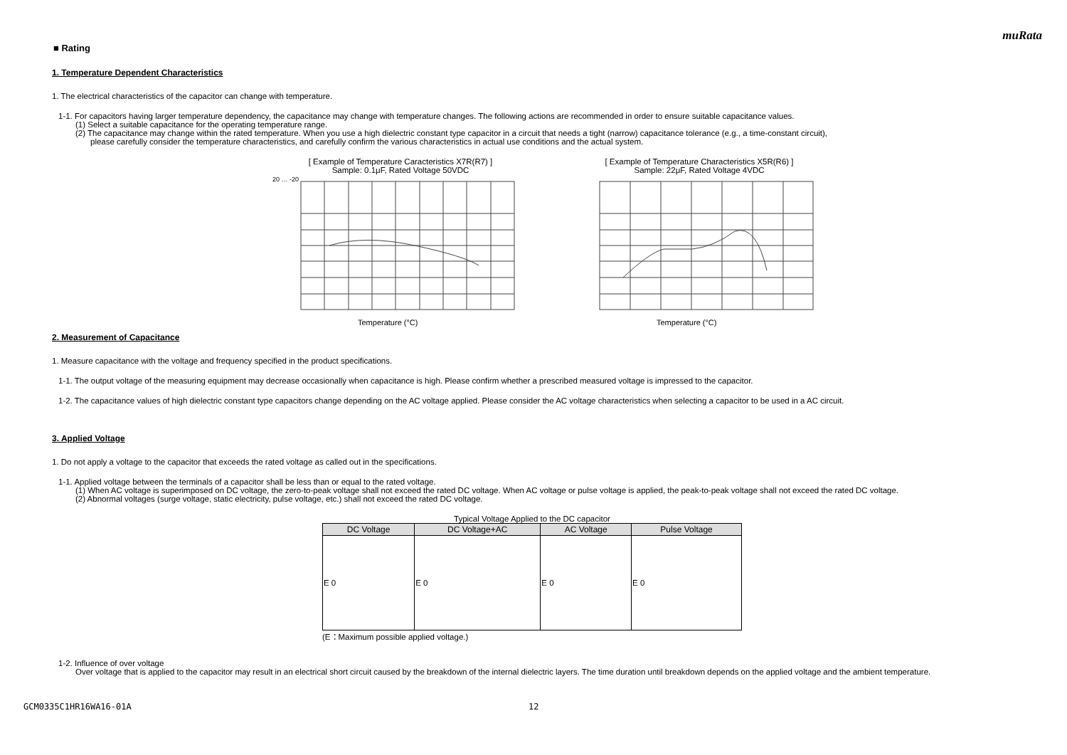muRata
■ Rating
1. Temperature Dependent Characteristics
1. The electrical characteristics of the capacitor can change with temperature.
1-1. For capacitors having larger temperature dependency, the capacitance may change with temperature changes. The following actions are recommended in order to ensure suitable capacitance values.
(1) Select a suitable capacitance for the operating temperature range.
(2) The capacitance may change within the rated temperature. When you use a high dielectric constant type capacitor in a circuit that needs a tight (narrow) capacitance tolerance (e.g., a time-constant circuit),
please carefully consider the temperature characteristics, and carefully confirm the various characteristics in actual use conditions and the actual system.
[ Example of Temperature Caracteristics X7R(R7) ]
Sample: 0.1μF, Rated Voltage 50VDC
Temperature (°C)
20 … -20
[ Example of Temperature Characteristics X5R(R6) ]
Sample: 22μF, Rated Voltage 4VDC
Temperature (°C)
2. Measurement of Capacitance
1. Measure capacitance with the voltage and frequency specified in the product specifications.
1-1. The output voltage of the measuring equipment may decrease occasionally when capacitance is high. Please confirm whether a prescribed measured voltage is impressed to the capacitor.
1-2. The capacitance values of high dielectric constant type capacitors change depending on the AC voltage applied. Please consider the AC voltage characteristics when selecting a capacitor to be used in a AC circuit.
3. Applied Voltage
1. Do not apply a voltage to the capacitor that exceeds the rated voltage as called out in the specifications.
1-1. Applied voltage between the terminals of a capacitor shall be less than or equal to the rated voltage.
(1) When AC voltage is superimposed on DC voltage, the zero-to-peak voltage shall not exceed the rated DC voltage. When AC voltage or pulse voltage is applied, the peak-to-peak voltage shall not exceed the rated DC voltage.
(2) Abnormal voltages (surge voltage, static electricity, pulse voltage, etc.) shall not exceed the rated DC voltage.
Typical Voltage Applied to the DC capacitor
| DC Voltage | DC Voltage+AC | AC Voltage | Pulse Voltage |
| --- | --- | --- | --- |
| E 0 | E 0 | E 0 | E 0 |
(E：Maximum possible applied voltage.)
1-2. Influence of over voltage
Over voltage that is applied to the capacitor may result in an electrical short circuit caused by the breakdown of the internal dielectric layers. The time duration until breakdown depends on the applied voltage and the ambient temperature.
GCM0335C1HR16WA16-01A 12